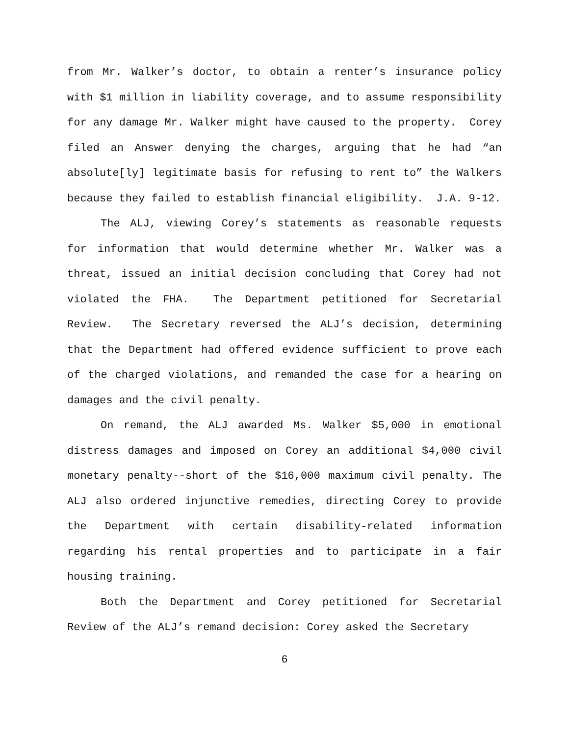from Mr. Walker’s doctor, to obtain a renter’s insurance policy with $1 million in liability coverage, and to assume responsibility for any damage Mr. Walker might have caused to the property. Corey filed an Answer denying the charges, arguing that he had “an absolute[ly] legitimate basis for refusing to rent to” the Walkers because they failed to establish financial eligibility. J.A. 9-12.
The ALJ, viewing Corey’s statements as reasonable requests for information that would determine whether Mr. Walker was a threat, issued an initial decision concluding that Corey had not violated the FHA. The Department petitioned for Secretarial Review. The Secretary reversed the ALJ’s decision, determining that the Department had offered evidence sufficient to prove each of the charged violations, and remanded the case for a hearing on damages and the civil penalty.
On remand, the ALJ awarded Ms. Walker $5,000 in emotional distress damages and imposed on Corey an additional $4,000 civil monetary penalty--short of the $16,000 maximum civil penalty. The ALJ also ordered injunctive remedies, directing Corey to provide the Department with certain disability-related information regarding his rental properties and to participate in a fair housing training.
Both the Department and Corey petitioned for Secretarial Review of the ALJ’s remand decision: Corey asked the Secretary
6